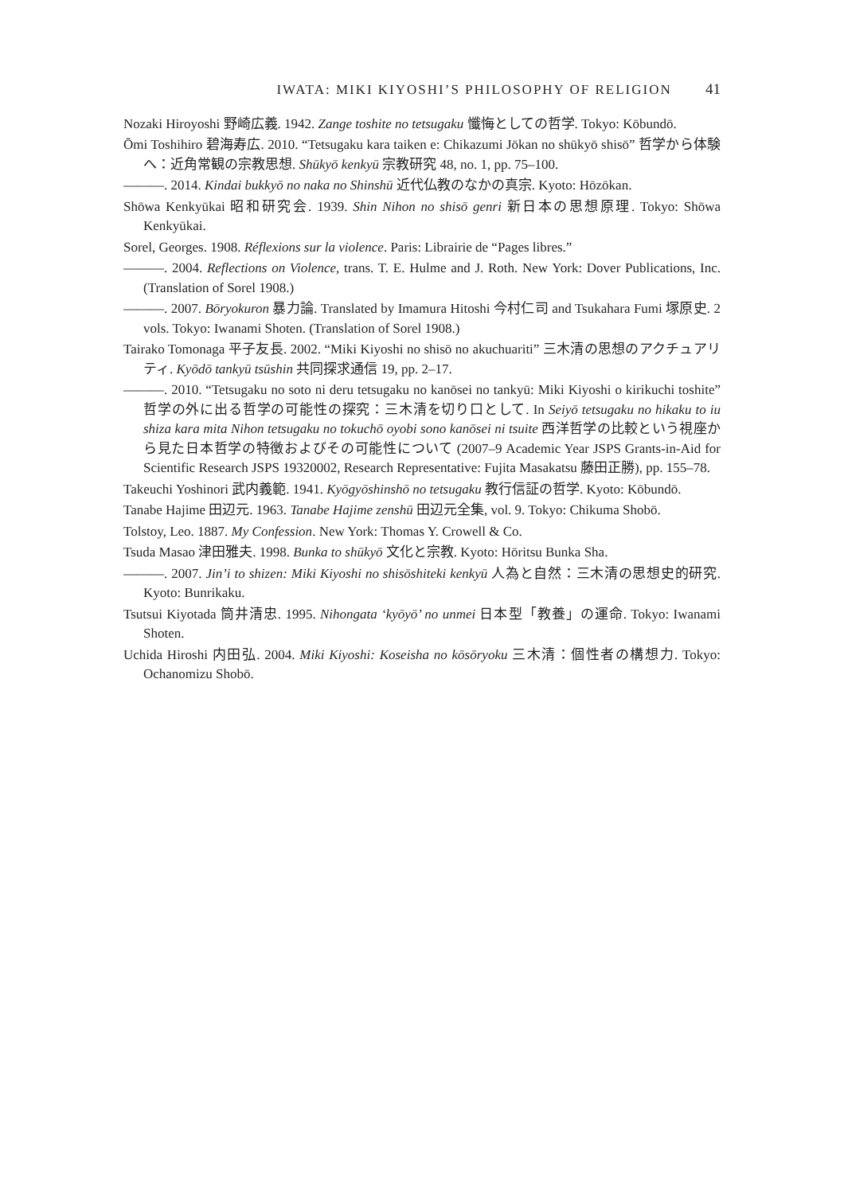IWATA: MIKI KIYOSHI’S PHILOSOPHY OF RELIGION 41
Nozaki Hiroyoshi 野崎広義. 1942. Zange toshite no tetsugaku 懺悔としての哲学. Tokyo: Kōbundō.
Ōmi Toshihiro 碧海寿広. 2010. “Tetsugaku kara taiken e: Chikazumi Jōkan no shūkyō shisō” 哲学から体験へ：近角常観の宗教思想. Shūkyō kenkyū 宗教研究 48, no. 1, pp. 75–100.
———. 2014. Kindai bukkyō no naka no Shinshū 近代仏教のなかの真宗. Kyoto: Hōzōkan.
Shōwa Kenkyūkai 昭和研究会. 1939. Shin Nihon no shisō genri 新日本の思想原理. Tokyo: Shōwa Kenkyūkai.
Sorel, Georges. 1908. Réflexions sur la violence. Paris: Librairie de “Pages libres.”
———. 2004. Reflections on Violence, trans. T. E. Hulme and J. Roth. New York: Dover Publications, Inc. (Translation of Sorel 1908.)
———. 2007. Bōryokuron 暴力論. Translated by Imamura Hitoshi 今村仁司 and Tsukahara Fumi 塚原史. 2 vols. Tokyo: Iwanami Shoten. (Translation of Sorel 1908.)
Tairako Tomonaga 平子友長. 2002. “Miki Kiyoshi no shisō no akuchuariti” 三木清の思想のアクチュアリティ. Kyōdō tankyū tsūshin 共同探求通信 19, pp. 2–17.
———. 2010. “Tetsugaku no soto ni deru tetsugaku no kanōsei no tankyū: Miki Kiyoshi o kirikuchi toshite” 哲学の外に出る哲学の可能性の探究：三木清を切り口として. In Seiyō tetsugaku no hikaku to iu shiza kara mita Nihon tetsugaku no tokuchō oyobi sono kanōsei ni tsuite 西洋哲学の比較という視座から見た日本哲学の特徴およびその可能性について (2007–9 Academic Year JSPS Grants-in-Aid for Scientific Research JSPS 19320002, Research Representative: Fujita Masakatsu 藤田正勝), pp. 155–78.
Takeuchi Yoshinori 武内義範. 1941. Kyōgyōshinshō no tetsugaku 教行信証の哲学. Kyoto: Kōbundō.
Tanabe Hajime 田辺元. 1963. Tanabe Hajime zenshū 田辺元全集, vol. 9. Tokyo: Chikuma Shobō.
Tolstoy, Leo. 1887. My Confession. New York: Thomas Y. Crowell & Co.
Tsuda Masao 津田雅夫. 1998. Bunka to shūkyō 文化と宗教. Kyoto: Hōritsu Bunka Sha.
———. 2007. Jin’i to shizen: Miki Kiyoshi no shisōshiteki kenkyū 人為と自然：三木清の思想史的研究. Kyoto: Bunrikaku.
Tsutsui Kiyotada 筒井清忠. 1995. Nihongata ‘kyōyō’ no unmei 日本型「教養」の運命. Tokyo: Iwanami Shoten.
Uchida Hiroshi 内田弘. 2004. Miki Kiyoshi: Koseisha no kōsōryoku 三木清：個性者の構想力. Tokyo: Ochanomizu Shobō.